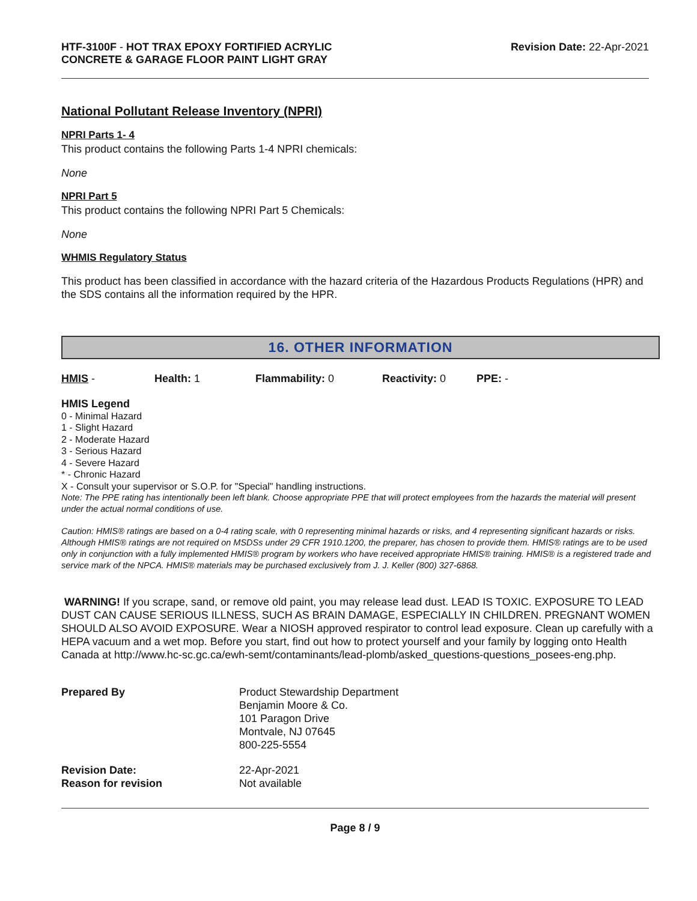HTF-3100F - HOT TRAX EPOXY FORTIFIED ACRYLIC
CONCRETE & GARAGE FLOOR PAINT LIGHT GRAY
Revision Date: 22-Apr-2021
National Pollutant Release Inventory (NPRI)
NPRI Parts 1- 4
This product contains the following Parts 1-4 NPRI chemicals:
None
NPRI Part 5
This product contains the following NPRI Part 5 Chemicals:
None
WHMIS Regulatory Status
This product has been classified in accordance with the hazard criteria of the Hazardous Products Regulations (HPR) and the SDS contains all the information required by the HPR.
16. OTHER INFORMATION
HMIS - Health: 1 Flammability: 0 Reactivity: 0 PPE: -
HMIS Legend
0 - Minimal Hazard
1 - Slight Hazard
2 - Moderate Hazard
3 - Serious Hazard
4 - Severe Hazard
* - Chronic Hazard
X - Consult your supervisor or S.O.P. for "Special" handling instructions.
Note: The PPE rating has intentionally been left blank. Choose appropriate PPE that will protect employees from the hazards the material will present under the actual normal conditions of use.
Caution: HMIS® ratings are based on a 0-4 rating scale, with 0 representing minimal hazards or risks, and 4 representing significant hazards or risks. Although HMIS® ratings are not required on MSDSs under 29 CFR 1910.1200, the preparer, has chosen to provide them. HMIS® ratings are to be used only in conjunction with a fully implemented HMIS® program by workers who have received appropriate HMIS® training. HMIS® is a registered trade and service mark of the NPCA. HMIS® materials may be purchased exclusively from J. J. Keller (800) 327-6868.
WARNING! If you scrape, sand, or remove old paint, you may release lead dust. LEAD IS TOXIC. EXPOSURE TO LEAD DUST CAN CAUSE SERIOUS ILLNESS, SUCH AS BRAIN DAMAGE, ESPECIALLY IN CHILDREN. PREGNANT WOMEN SHOULD ALSO AVOID EXPOSURE. Wear a NIOSH approved respirator to control lead exposure. Clean up carefully with a HEPA vacuum and a wet mop. Before you start, find out how to protect yourself and your family by logging onto Health Canada at http://www.hc-sc.gc.ca/ewh-semt/contaminants/lead-plomb/asked_questions-questions_posees-eng.php.
| Prepared By | Product Stewardship Department Benjamin Moore & Co. 101 Paragon Drive Montvale, NJ 07645 800-225-5554 |
| Revision Date: Reason for revision | 22-Apr-2021 Not available |
Page 8 / 9